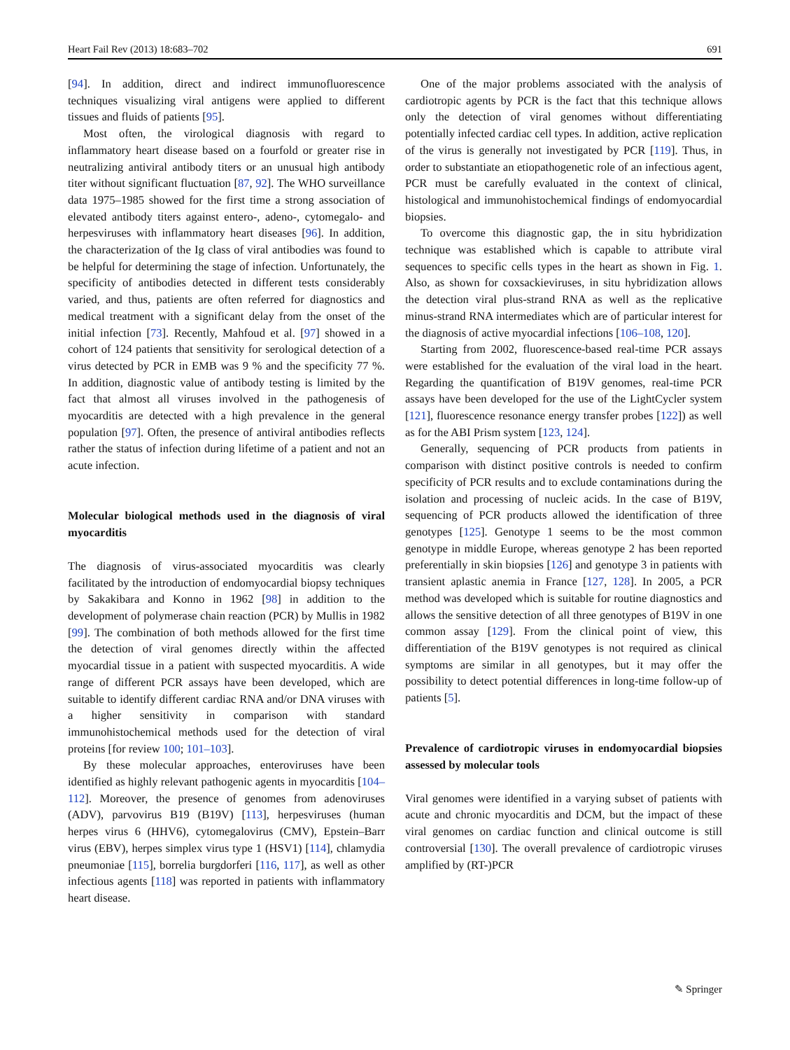Heart Fail Rev (2013) 18:683–702 691
[94]. In addition, direct and indirect immunofluorescence techniques visualizing viral antigens were applied to different tissues and fluids of patients [95].
Most often, the virological diagnosis with regard to inflammatory heart disease based on a fourfold or greater rise in neutralizing antiviral antibody titers or an unusual high antibody titer without significant fluctuation [87, 92]. The WHO surveillance data 1975–1985 showed for the first time a strong association of elevated antibody titers against entero-, adeno-, cytomegalo- and herpesviruses with inflammatory heart diseases [96]. In addition, the characterization of the Ig class of viral antibodies was found to be helpful for determining the stage of infection. Unfortunately, the specificity of antibodies detected in different tests considerably varied, and thus, patients are often referred for diagnostics and medical treatment with a significant delay from the onset of the initial infection [73]. Recently, Mahfoud et al. [97] showed in a cohort of 124 patients that sensitivity for serological detection of a virus detected by PCR in EMB was 9 % and the specificity 77 %. In addition, diagnostic value of antibody testing is limited by the fact that almost all viruses involved in the pathogenesis of myocarditis are detected with a high prevalence in the general population [97]. Often, the presence of antiviral antibodies reflects rather the status of infection during lifetime of a patient and not an acute infection.
Molecular biological methods used in the diagnosis of viral myocarditis
The diagnosis of virus-associated myocarditis was clearly facilitated by the introduction of endomyocardial biopsy techniques by Sakakibara and Konno in 1962 [98] in addition to the development of polymerase chain reaction (PCR) by Mullis in 1982 [99]. The combination of both methods allowed for the first time the detection of viral genomes directly within the affected myocardial tissue in a patient with suspected myocarditis. A wide range of different PCR assays have been developed, which are suitable to identify different cardiac RNA and/or DNA viruses with a higher sensitivity in comparison with standard immunohistochemical methods used for the detection of viral proteins [for review 100; 101–103].
By these molecular approaches, enteroviruses have been identified as highly relevant pathogenic agents in myocarditis [104–112]. Moreover, the presence of genomes from adenoviruses (ADV), parvovirus B19 (B19V) [113], herpesviruses (human herpes virus 6 (HHV6), cytomegalovirus (CMV), Epstein–Barr virus (EBV), herpes simplex virus type 1 (HSV1) [114], chlamydia pneumoniae [115], borrelia burgdorferi [116, 117], as well as other infectious agents [118] was reported in patients with inflammatory heart disease.
One of the major problems associated with the analysis of cardiotropic agents by PCR is the fact that this technique allows only the detection of viral genomes without differentiating potentially infected cardiac cell types. In addition, active replication of the virus is generally not investigated by PCR [119]. Thus, in order to substantiate an etiopathogenetic role of an infectious agent, PCR must be carefully evaluated in the context of clinical, histological and immunohistochemical findings of endomyocardial biopsies.
To overcome this diagnostic gap, the in situ hybridization technique was established which is capable to attribute viral sequences to specific cells types in the heart as shown in Fig. 1. Also, as shown for coxsackieviruses, in situ hybridization allows the detection viral plus-strand RNA as well as the replicative minus-strand RNA intermediates which are of particular interest for the diagnosis of active myocardial infections [106–108, 120].
Starting from 2002, fluorescence-based real-time PCR assays were established for the evaluation of the viral load in the heart. Regarding the quantification of B19V genomes, real-time PCR assays have been developed for the use of the LightCycler system [121], fluorescence resonance energy transfer probes [122]) as well as for the ABI Prism system [123, 124].
Generally, sequencing of PCR products from patients in comparison with distinct positive controls is needed to confirm specificity of PCR results and to exclude contaminations during the isolation and processing of nucleic acids. In the case of B19V, sequencing of PCR products allowed the identification of three genotypes [125]. Genotype 1 seems to be the most common genotype in middle Europe, whereas genotype 2 has been reported preferentially in skin biopsies [126] and genotype 3 in patients with transient aplastic anemia in France [127, 128]. In 2005, a PCR method was developed which is suitable for routine diagnostics and allows the sensitive detection of all three genotypes of B19V in one common assay [129]. From the clinical point of view, this differentiation of the B19V genotypes is not required as clinical symptoms are similar in all genotypes, but it may offer the possibility to detect potential differences in long-time follow-up of patients [5].
Prevalence of cardiotropic viruses in endomyocardial biopsies assessed by molecular tools
Viral genomes were identified in a varying subset of patients with acute and chronic myocarditis and DCM, but the impact of these viral genomes on cardiac function and clinical outcome is still controversial [130]. The overall prevalence of cardiotropic viruses amplified by (RT-)PCR
✎ Springer